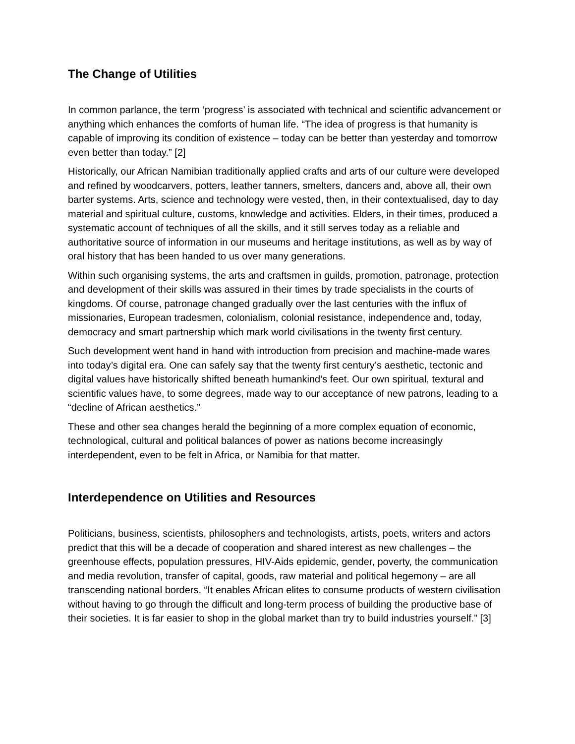The Change of Utilities
In common parlance, the term ‘progress’ is associated with technical and scientific advancement or anything which enhances the comforts of human life. “The idea of progress is that humanity is capable of improving its condition of existence – today can be better than yesterday and tomorrow even better than today.” [2]
Historically, our African Namibian traditionally applied crafts and arts of our culture were developed and refined by woodcarvers, potters, leather tanners, smelters, dancers and, above all, their own barter systems. Arts, science and technology were vested, then, in their contextualised, day to day material and spiritual culture, customs, knowledge and activities. Elders, in their times, produced a systematic account of techniques of all the skills, and it still serves today as a reliable and authoritative source of information in our museums and heritage institutions, as well as by way of oral history that has been handed to us over many generations.
Within such organising systems, the arts and craftsmen in guilds, promotion, patronage, protection and development of their skills was assured in their times by trade specialists in the courts of kingdoms. Of course, patronage changed gradually over the last centuries with the influx of missionaries, European tradesmen, colonialism, colonial resistance, independence and, today, democracy and smart partnership which mark world civilisations in the twenty first century.
Such development went hand in hand with introduction from precision and machine-made wares into today’s digital era. One can safely say that the twenty first century’s aesthetic, tectonic and digital values have historically shifted beneath humankind’s feet. Our own spiritual, textural and scientific values have, to some degrees, made way to our acceptance of new patrons, leading to a “decline of African aesthetics.”
These and other sea changes herald the beginning of a more complex equation of economic, technological, cultural and political balances of power as nations become increasingly interdependent, even to be felt in Africa, or Namibia for that matter.
Interdependence on Utilities and Resources
Politicians, business, scientists, philosophers and technologists, artists, poets, writers and actors predict that this will be a decade of cooperation and shared interest as new challenges – the greenhouse effects, population pressures, HIV-Aids epidemic, gender, poverty, the communication and media revolution, transfer of capital, goods, raw material and political hegemony – are all transcending national borders. “It enables African elites to consume products of western civilisation without having to go through the difficult and long-term process of building the productive base of their societies. It is far easier to shop in the global market than try to build industries yourself.” [3]